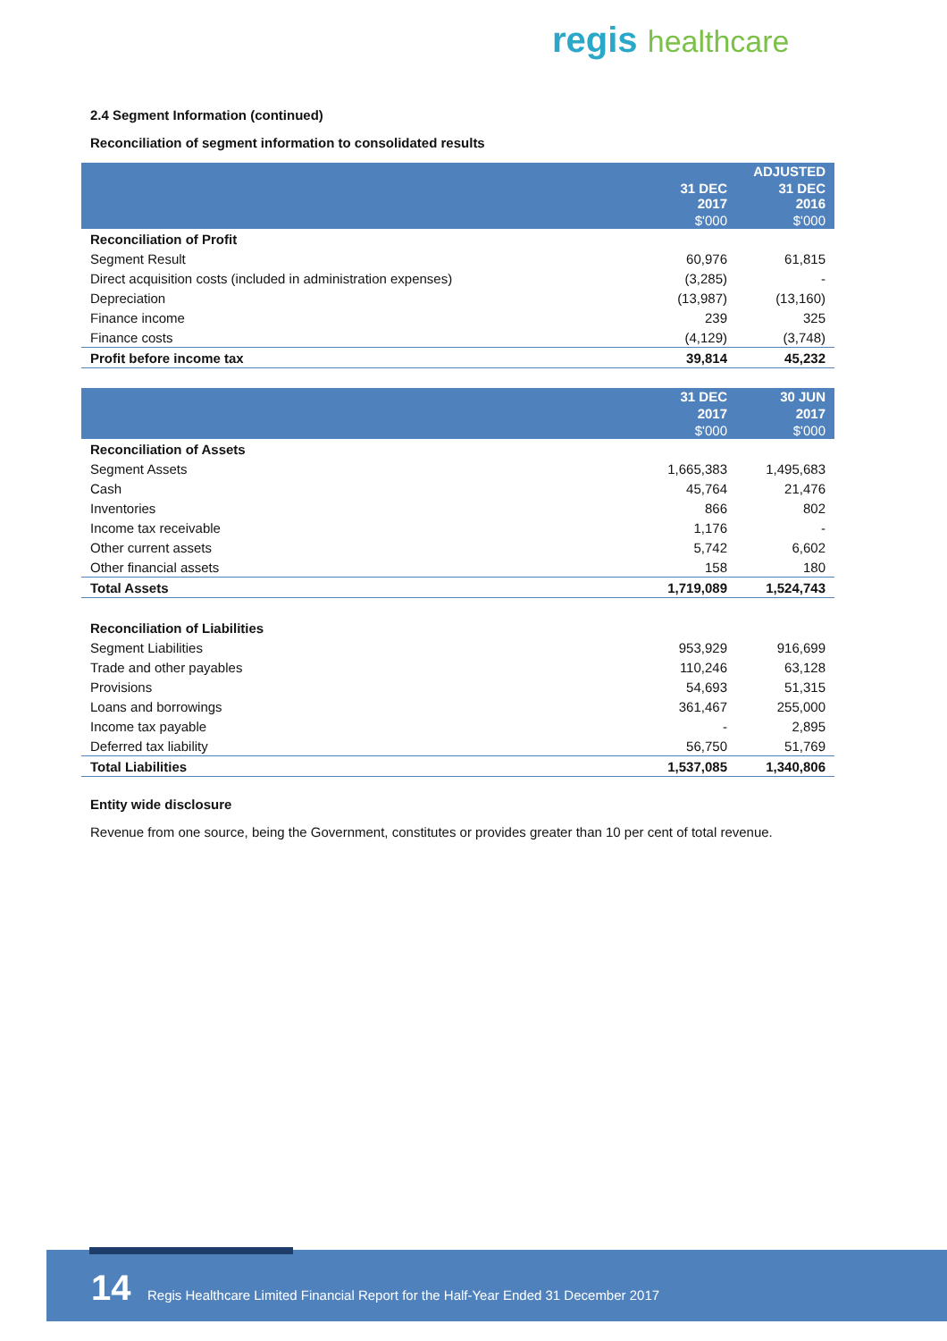regis healthcare
2.4 Segment Information (continued)
Reconciliation of segment information to consolidated results
| | | ADJUSTED |
| --- | --- | --- |
| | 31 DEC 2017 | 31 DEC 2016 |
| | $'000 | $'000 |
| Reconciliation of Profit | | |
| Segment Result | 60,976 | 61,815 |
| Direct acquisition costs (included in administration expenses) | (3,285) | - |
| Depreciation | (13,987) | (13,160) |
| Finance income | 239 | 325 |
| Finance costs | (4,129) | (3,748) |
| Profit before income tax | 39,814 | 45,232 |
| | 31 DEC | 30 JUN |
| --- | --- | --- |
| | 2017 | 2017 |
| | $'000 | $'000 |
| Reconciliation of Assets | | |
| Segment Assets | 1,665,383 | 1,495,683 |
| Cash | 45,764 | 21,476 |
| Inventories | 866 | 802 |
| Income tax receivable | 1,176 | - |
| Other current assets | 5,742 | 6,602 |
| Other financial assets | 158 | 180 |
| Total Assets | 1,719,089 | 1,524,743 |
| Reconciliation of Liabilities | | |
| Segment Liabilities | 953,929 | 916,699 |
| Trade and other payables | 110,246 | 63,128 |
| Provisions | 54,693 | 51,315 |
| Loans and borrowings | 361,467 | 255,000 |
| Income tax payable | - | 2,895 |
| Deferred tax liability | 56,750 | 51,769 |
| Total Liabilities | 1,537,085 | 1,340,806 |
Entity wide disclosure
Revenue from one source, being the Government, constitutes or provides greater than 10 per cent of total revenue.
14 Regis Healthcare Limited Financial Report for the Half-Year Ended 31 December 2017